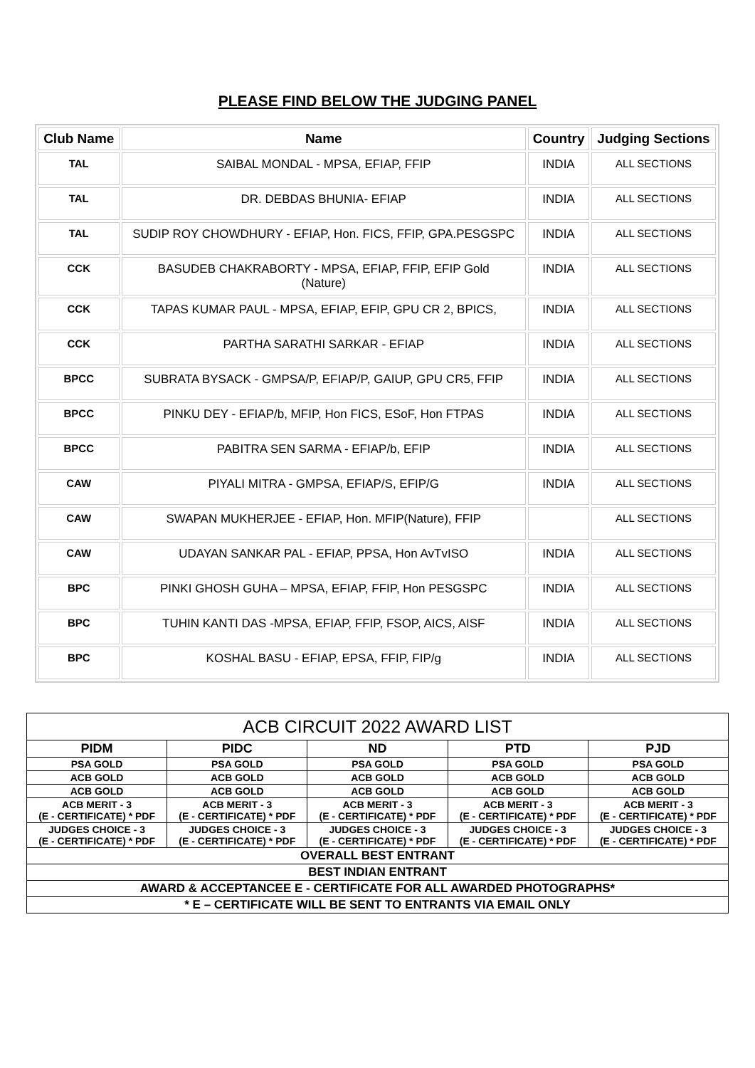PLEASE FIND BELOW THE JUDGING PANEL
| Club Name | Name | Country | Judging Sections |
| --- | --- | --- | --- |
| TAL | SAIBAL MONDAL - MPSA, EFIAP, FFIP | INDIA | ALL SECTIONS |
| TAL | DR. DEBDAS BHUNIA- EFIAP | INDIA | ALL SECTIONS |
| TAL | SUDIP ROY CHOWDHURY - EFIAP, Hon. FICS, FFIP, GPA.PESGSPC | INDIA | ALL SECTIONS |
| CCK | BASUDEB CHAKRABORTY - MPSA, EFIAP, FFIP, EFIP Gold (Nature) | INDIA | ALL SECTIONS |
| CCK | TAPAS KUMAR PAUL - MPSA, EFIAP, EFIP, GPU CR 2, BPICS, | INDIA | ALL SECTIONS |
| CCK | PARTHA SARATHI SARKAR - EFIAP | INDIA | ALL SECTIONS |
| BPCC | SUBRATA BYSACK - GMPSA/P, EFIAP/P, GAIUP, GPU CR5, FFIP | INDIA | ALL SECTIONS |
| BPCC | PINKU DEY - EFIAP/b, MFIP, Hon FICS, ESoF, Hon FTPAS | INDIA | ALL SECTIONS |
| BPCC | PABITRA SEN SARMA - EFIAP/b, EFIP | INDIA | ALL SECTIONS |
| CAW | PIYALI MITRA - GMPSA, EFIAP/S, EFIP/G | INDIA | ALL SECTIONS |
| CAW | SWAPAN MUKHERJEE - EFIAP, Hon. MFIP(Nature), FFIP | | ALL SECTIONS |
| CAW | UDAYAN SANKAR PAL - EFIAP, PPSA, Hon AvTvISO | INDIA | ALL SECTIONS |
| BPC | PINKI GHOSH GUHA – MPSA, EFIAP, FFIP, Hon PESGSPC | INDIA | ALL SECTIONS |
| BPC | TUHIN KANTI DAS -MPSA, EFIAP, FFIP, FSOP, AICS, AISF | INDIA | ALL SECTIONS |
| BPC | KOSHAL BASU - EFIAP, EPSA, FFIP, FIP/g | INDIA | ALL SECTIONS |
| ACB CIRCUIT 2022 AWARD LIST | | | | |
| PIDM | PIDC | ND | PTD | PJD |
| PSA GOLD | PSA GOLD | PSA GOLD | PSA GOLD | PSA GOLD |
| ACB GOLD | ACB GOLD | ACB GOLD | ACB GOLD | ACB GOLD |
| ACB GOLD | ACB GOLD | ACB GOLD | ACB GOLD | ACB GOLD |
| ACB MERIT - 3 (E - CERTIFICATE) * PDF | ACB MERIT - 3 (E - CERTIFICATE) * PDF | ACB MERIT - 3 (E - CERTIFICATE) * PDF | ACB MERIT - 3 (E - CERTIFICATE) * PDF | ACB MERIT - 3 (E - CERTIFICATE) * PDF |
| JUDGES CHOICE - 3 (E - CERTIFICATE) * PDF | JUDGES CHOICE - 3 (E - CERTIFICATE) * PDF | JUDGES CHOICE - 3 (E - CERTIFICATE) * PDF | JUDGES CHOICE - 3 (E - CERTIFICATE) * PDF | JUDGES CHOICE - 3 (E - CERTIFICATE) * PDF |
| OVERALL BEST ENTRANT | | | | |
| BEST INDIAN ENTRANT | | | | |
| AWARD & ACCEPTANCEE E - CERTIFICATE FOR ALL AWARDED PHOTOGRAPHS* | | | | |
| * E – CERTIFICATE WILL BE SENT TO ENTRANTS VIA EMAIL ONLY | | | | |